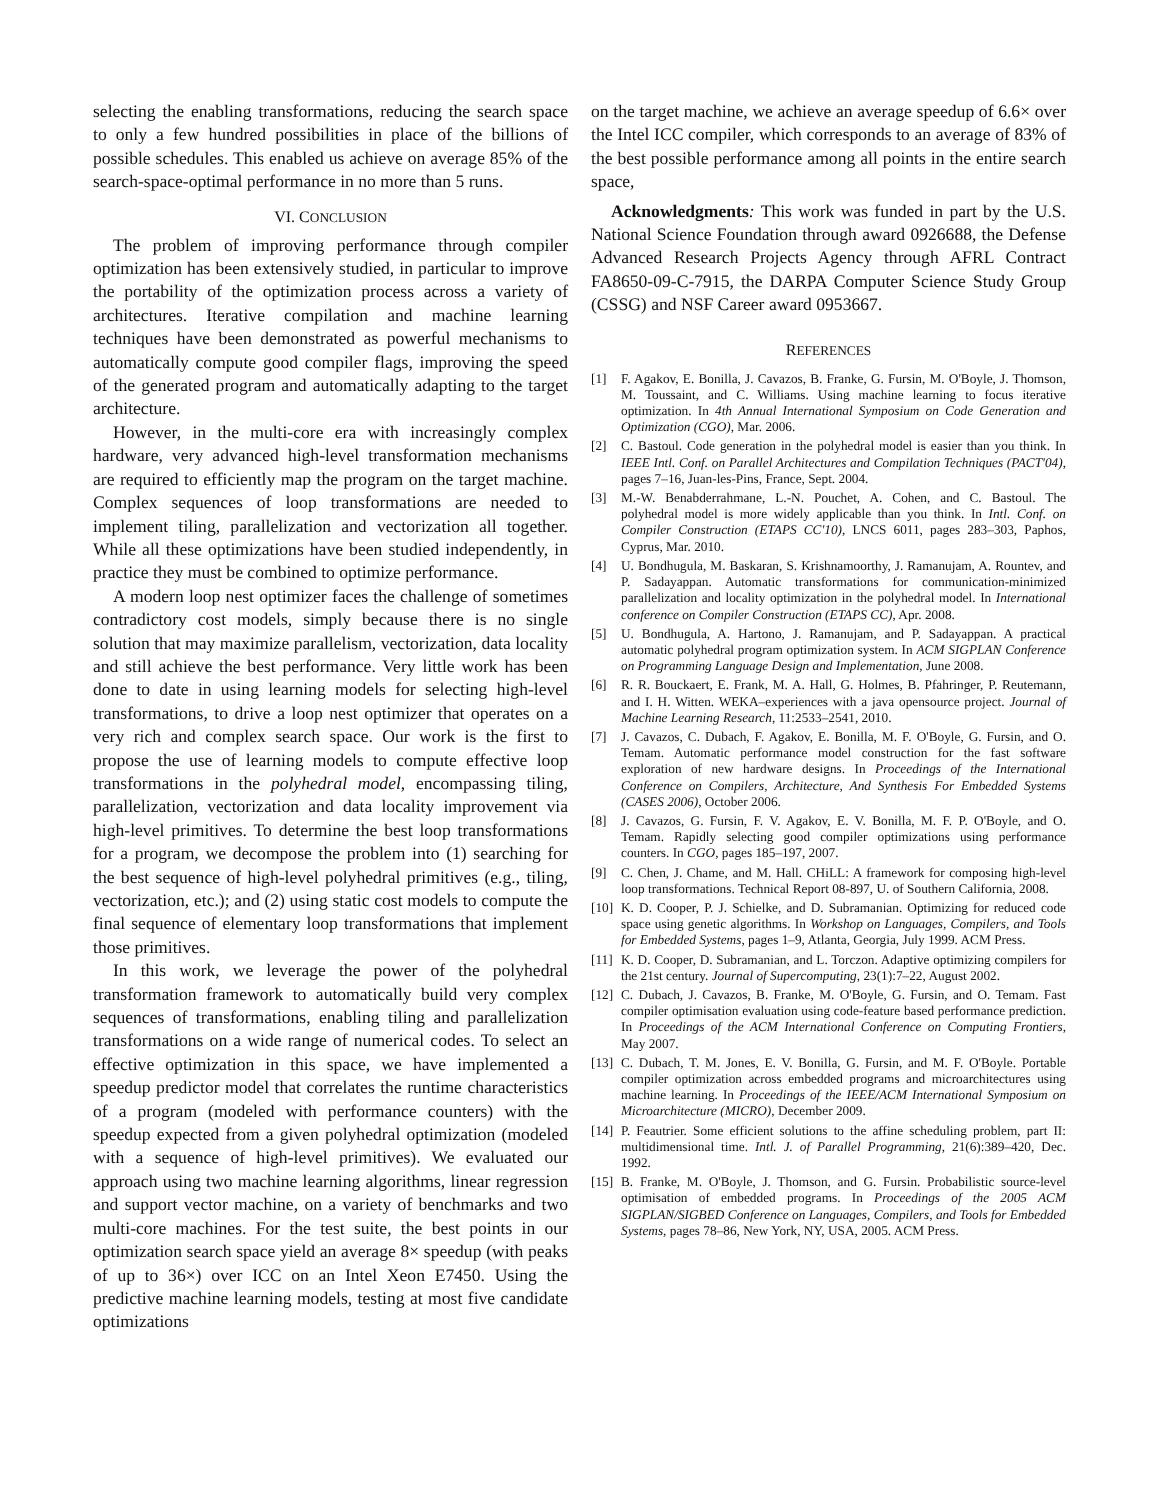selecting the enabling transformations, reducing the search space to only a few hundred possibilities in place of the billions of possible schedules. This enabled us achieve on average 85% of the search-space-optimal performance in no more than 5 runs.
VI. CONCLUSION
The problem of improving performance through compiler optimization has been extensively studied, in particular to improve the portability of the optimization process across a variety of architectures. Iterative compilation and machine learning techniques have been demonstrated as powerful mechanisms to automatically compute good compiler flags, improving the speed of the generated program and automatically adapting to the target architecture.
However, in the multi-core era with increasingly complex hardware, very advanced high-level transformation mechanisms are required to efficiently map the program on the target machine. Complex sequences of loop transformations are needed to implement tiling, parallelization and vectorization all together. While all these optimizations have been studied independently, in practice they must be combined to optimize performance.
A modern loop nest optimizer faces the challenge of sometimes contradictory cost models, simply because there is no single solution that may maximize parallelism, vectorization, data locality and still achieve the best performance. Very little work has been done to date in using learning models for selecting high-level transformations, to drive a loop nest optimizer that operates on a very rich and complex search space. Our work is the first to propose the use of learning models to compute effective loop transformations in the polyhedral model, encompassing tiling, parallelization, vectorization and data locality improvement via high-level primitives. To determine the best loop transformations for a program, we decompose the problem into (1) searching for the best sequence of high-level polyhedral primitives (e.g., tiling, vectorization, etc.); and (2) using static cost models to compute the final sequence of elementary loop transformations that implement those primitives.
In this work, we leverage the power of the polyhedral transformation framework to automatically build very complex sequences of transformations, enabling tiling and parallelization transformations on a wide range of numerical codes. To select an effective optimization in this space, we have implemented a speedup predictor model that correlates the runtime characteristics of a program (modeled with performance counters) with the speedup expected from a given polyhedral optimization (modeled with a sequence of high-level primitives). We evaluated our approach using two machine learning algorithms, linear regression and support vector machine, on a variety of benchmarks and two multi-core machines. For the test suite, the best points in our optimization search space yield an average 8× speedup (with peaks of up to 36×) over ICC on an Intel Xeon E7450. Using the predictive machine learning models, testing at most five candidate optimizations
on the target machine, we achieve an average speedup of 6.6× over the Intel ICC compiler, which corresponds to an average of 83% of the best possible performance among all points in the entire search space,
Acknowledgments: This work was funded in part by the U.S. National Science Foundation through award 0926688, the Defense Advanced Research Projects Agency through AFRL Contract FA8650-09-C-7915, the DARPA Computer Science Study Group (CSSG) and NSF Career award 0953667.
REFERENCES
[1] F. Agakov, E. Bonilla, J. Cavazos, B. Franke, G. Fursin, M. O'Boyle, J. Thomson, M. Toussaint, and C. Williams. Using machine learning to focus iterative optimization. In 4th Annual International Symposium on Code Generation and Optimization (CGO), Mar. 2006.
[2] C. Bastoul. Code generation in the polyhedral model is easier than you think. In IEEE Intl. Conf. on Parallel Architectures and Compilation Techniques (PACT'04), pages 7–16, Juan-les-Pins, France, Sept. 2004.
[3] M.-W. Benabderrahmane, L.-N. Pouchet, A. Cohen, and C. Bastoul. The polyhedral model is more widely applicable than you think. In Intl. Conf. on Compiler Construction (ETAPS CC'10), LNCS 6011, pages 283–303, Paphos, Cyprus, Mar. 2010.
[4] U. Bondhugula, M. Baskaran, S. Krishnamoorthy, J. Ramanujam, A. Rountev, and P. Sadayappan. Automatic transformations for communication-minimized parallelization and locality optimization in the polyhedral model. In International conference on Compiler Construction (ETAPS CC), Apr. 2008.
[5] U. Bondhugula, A. Hartono, J. Ramanujam, and P. Sadayappan. A practical automatic polyhedral program optimization system. In ACM SIGPLAN Conference on Programming Language Design and Implementation, June 2008.
[6] R. R. Bouckaert, E. Frank, M. A. Hall, G. Holmes, B. Pfahringer, P. Reutemann, and I. H. Witten. WEKA–experiences with a java opensource project. Journal of Machine Learning Research, 11:2533–2541, 2010.
[7] J. Cavazos, C. Dubach, F. Agakov, E. Bonilla, M. F. O'Boyle, G. Fursin, and O. Temam. Automatic performance model construction for the fast software exploration of new hardware designs. In Proceedings of the International Conference on Compilers, Architecture, And Synthesis For Embedded Systems (CASES 2006), October 2006.
[8] J. Cavazos, G. Fursin, F. V. Agakov, E. V. Bonilla, M. F. P. O'Boyle, and O. Temam. Rapidly selecting good compiler optimizations using performance counters. In CGO, pages 185–197, 2007.
[9] C. Chen, J. Chame, and M. Hall. CHiLL: A framework for composing high-level loop transformations. Technical Report 08-897, U. of Southern California, 2008.
[10] K. D. Cooper, P. J. Schielke, and D. Subramanian. Optimizing for reduced code space using genetic algorithms. In Workshop on Languages, Compilers, and Tools for Embedded Systems, pages 1–9, Atlanta, Georgia, July 1999. ACM Press.
[11] K. D. Cooper, D. Subramanian, and L. Torczon. Adaptive optimizing compilers for the 21st century. Journal of Supercomputing, 23(1):7–22, August 2002.
[12] C. Dubach, J. Cavazos, B. Franke, M. O'Boyle, G. Fursin, and O. Temam. Fast compiler optimisation evaluation using code-feature based performance prediction. In Proceedings of the ACM International Conference on Computing Frontiers, May 2007.
[13] C. Dubach, T. M. Jones, E. V. Bonilla, G. Fursin, and M. F. O'Boyle. Portable compiler optimization across embedded programs and microarchitectures using machine learning. In Proceedings of the IEEE/ACM International Symposium on Microarchitecture (MICRO), December 2009.
[14] P. Feautrier. Some efficient solutions to the affine scheduling problem, part II: multidimensional time. Intl. J. of Parallel Programming, 21(6):389–420, Dec. 1992.
[15] B. Franke, M. O'Boyle, J. Thomson, and G. Fursin. Probabilistic source-level optimisation of embedded programs. In Proceedings of the 2005 ACM SIGPLAN/SIGBED Conference on Languages, Compilers, and Tools for Embedded Systems, pages 78–86, New York, NY, USA, 2005. ACM Press.